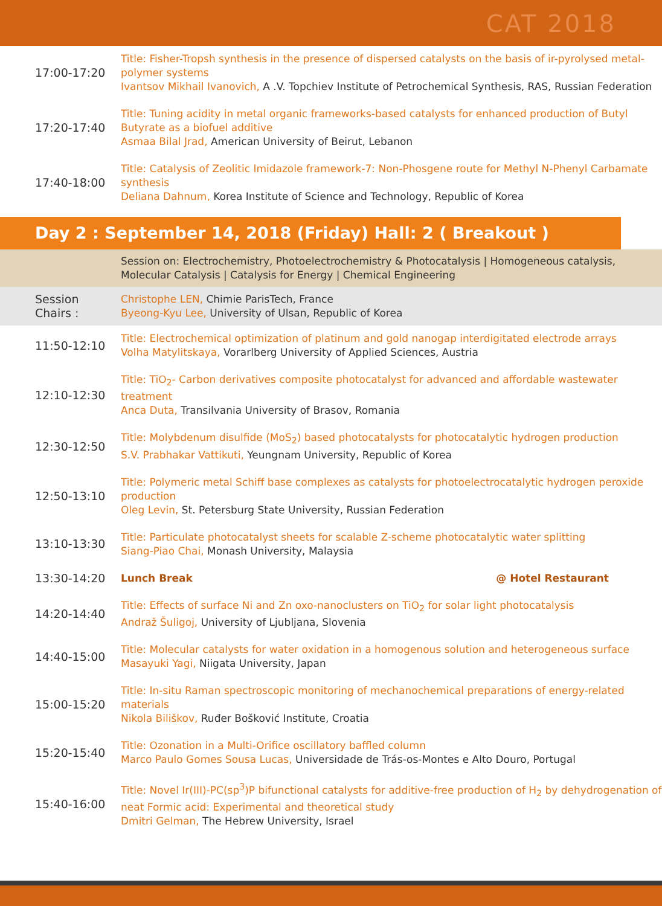CAT 2018
| 17:00-17:20 | Title: Fisher-Tropsh synthesis in the presence of dispersed catalysts on the basis of ir-pyrolysed metal-polymer systems Ivantsov Mikhail Ivanovich, A .V. Topchiev Institute of Petrochemical Synthesis, RAS, Russian Federation |
| 17:20-17:40 | Title: Tuning acidity in metal organic frameworks-based catalysts for enhanced production of Butyl Butyrate as a biofuel additive Asmaa Bilal Jrad, American University of Beirut, Lebanon |
| 17:40-18:00 | Title: Catalysis of Zeolitic Imidazole framework-7: Non-Phosgene route for Methyl N-Phenyl Carbamate synthesis Deliana Dahnum, Korea Institute of Science and Technology, Republic of Korea |
Day 2 : September 14, 2018 (Friday) Hall: 2 ( Breakout )
| | Session on: Electrochemistry, Photoelectrochemistry & Photocatalysis / Homogeneous catalysis, Molecular Catalysis / Catalysis for Energy / Chemical Engineering |
| Session Chairs : | Christophe LEN, Chimie ParisTech, France Byeong-Kyu Lee, University of Ulsan, Republic of Korea |
| 11:50-12:10 | Title: Electrochemical optimization of platinum and gold nanogap interdigitated electrode arrays Volha Matylitskaya, Vorarlberg University of Applied Sciences, Austria |
| 12:10-12:30 | Title: TiO<sub>2</sub>- Carbon derivatives composite photocatalyst for advanced and affordable wastewater treatment Anca Duta, Transilvania University of Brasov, Romania |
| 12:30-12:50 | Title: Molybdenum disulfide (MoS<sub>2</sub>) based photocatalysts for photocatalytic hydrogen production S.V. Prabhakar Vattikuti, Yeungnam University, Republic of Korea |
| 12:50-13:10 | Title: Polymeric metal Schiff base complexes as catalysts for photoelectrocatalytic hydrogen peroxide production Oleg Levin, St. Petersburg State University, Russian Federation |
| 13:10-13:30 | Title: Particulate photocatalyst sheets for scalable Z-scheme photocatalytic water splitting Siang-Piao Chai, Monash University, Malaysia |
| 13:30-14:20 | Lunch Break @ Hotel Restaurant |
| 14:20-14:40 | Title: Effects of surface Ni and Zn oxo-nanoclusters on TiO<sub>2</sub> for solar light photocatalysis Andraž Šuligoj, University of Ljubljana, Slovenia |
| 14:40-15:00 | Title: Molecular catalysts for water oxidation in a homogenous solution and heterogeneous surface Masayuki Yagi, Niigata University, Japan |
| 15:00-15:20 | Title: In-situ Raman spectroscopic monitoring of mechanochemical preparations of energy-related materials Nikola Biliškov, Ruđer Bošković Institute, Croatia |
| 15:20-15:40 | Title: Ozonation in a Multi-Orifice oscillatory baffled column Marco Paulo Gomes Sousa Lucas, Universidade de Trás-os-Montes e Alto Douro, Portugal |
| 15:40-16:00 | Title: Novel Ir(III)-PC(sp<sup>3</sup>)P bifunctional catalysts for additive-free production of H<sub>2</sub> by dehydrogenation of neat Formic acid: Experimental and theoretical study Dmitri Gelman, The Hebrew University, Israel |